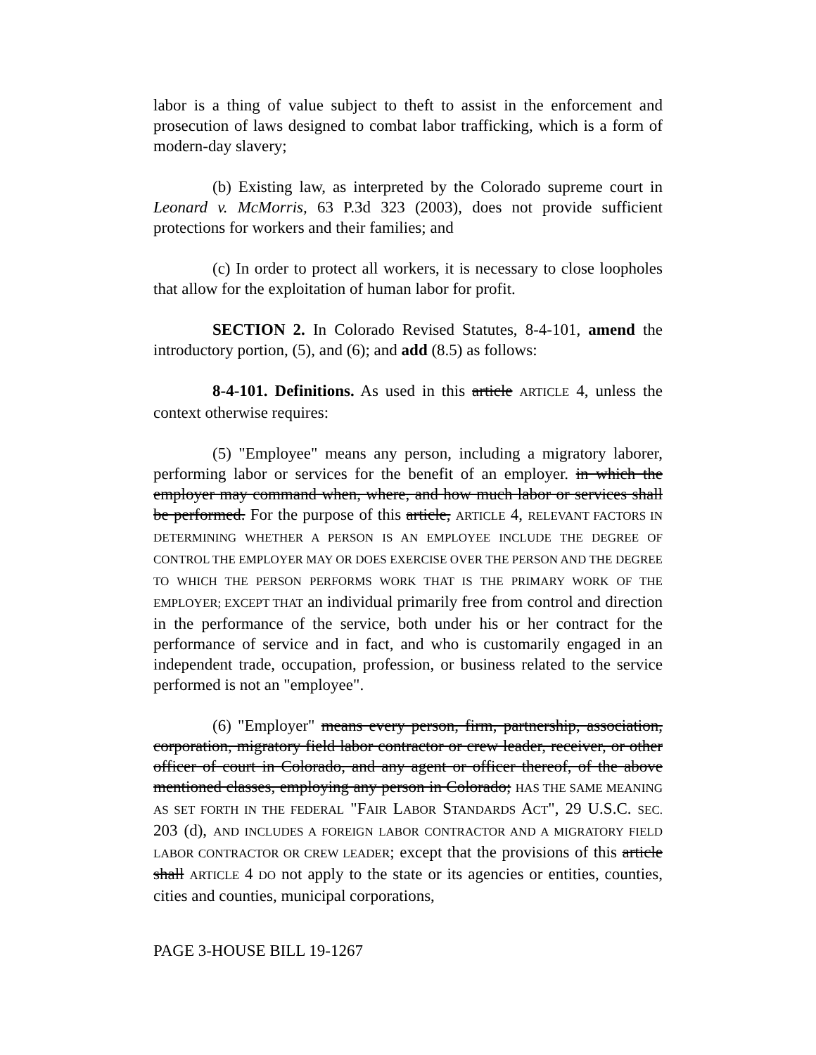labor is a thing of value subject to theft to assist in the enforcement and prosecution of laws designed to combat labor trafficking, which is a form of modern-day slavery;
(b) Existing law, as interpreted by the Colorado supreme court in Leonard v. McMorris, 63 P.3d 323 (2003), does not provide sufficient protections for workers and their families; and
(c) In order to protect all workers, it is necessary to close loopholes that allow for the exploitation of human labor for profit.
SECTION 2. In Colorado Revised Statutes, 8-4-101, amend the introductory portion, (5), and (6); and add (8.5) as follows:
8-4-101. Definitions. As used in this article ARTICLE 4, unless the context otherwise requires:
(5) "Employee" means any person, including a migratory laborer, performing labor or services for the benefit of an employer. in which the employer may command when, where, and how much labor or services shall be performed. For the purpose of this article, ARTICLE 4, RELEVANT FACTORS IN DETERMINING WHETHER A PERSON IS AN EMPLOYEE INCLUDE THE DEGREE OF CONTROL THE EMPLOYER MAY OR DOES EXERCISE OVER THE PERSON AND THE DEGREE TO WHICH THE PERSON PERFORMS WORK THAT IS THE PRIMARY WORK OF THE EMPLOYER; EXCEPT THAT an individual primarily free from control and direction in the performance of the service, both under his or her contract for the performance of service and in fact, and who is customarily engaged in an independent trade, occupation, profession, or business related to the service performed is not an "employee".
(6) "Employer" means every person, firm, partnership, association, corporation, migratory field labor contractor or crew leader, receiver, or other officer of court in Colorado, and any agent or officer thereof, of the above mentioned classes, employing any person in Colorado; HAS THE SAME MEANING AS SET FORTH IN THE FEDERAL "FAIR LABOR STANDARDS ACT", 29 U.S.C. SEC. 203 (d), AND INCLUDES A FOREIGN LABOR CONTRACTOR AND A MIGRATORY FIELD LABOR CONTRACTOR OR CREW LEADER; except that the provisions of this article shall ARTICLE 4 DO not apply to the state or its agencies or entities, counties, cities and counties, municipal corporations,
PAGE 3-HOUSE BILL 19-1267